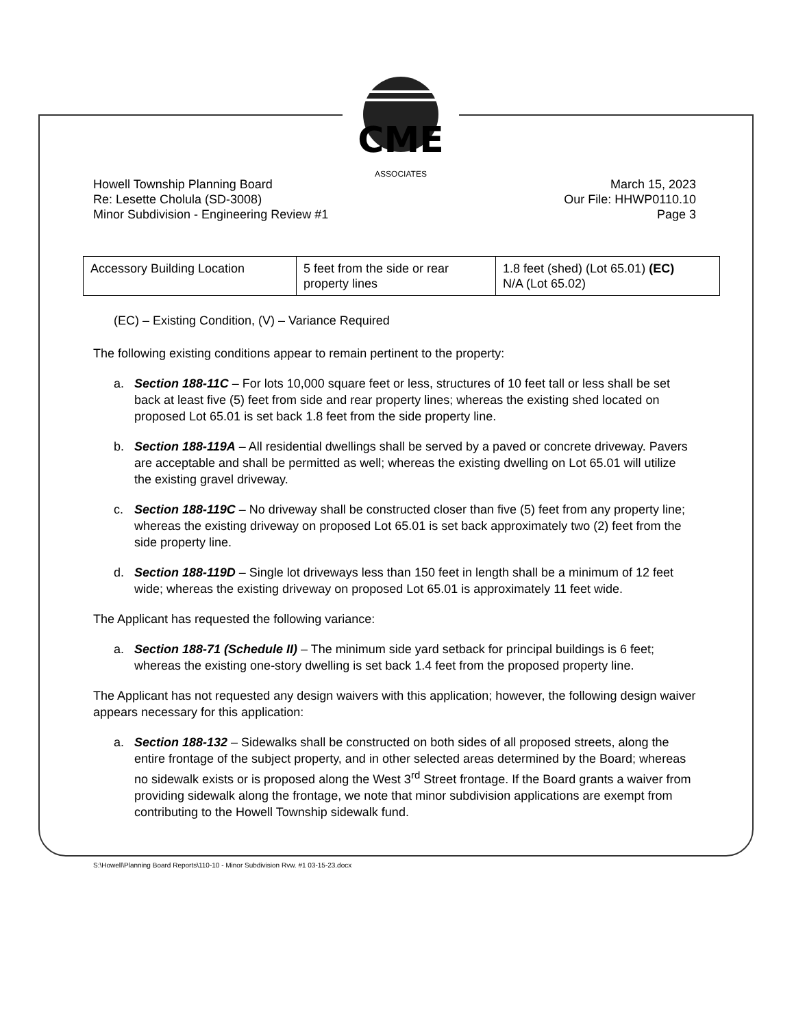CME
ASSOCIATES
Howell Township Planning Board
Re: Lesette Cholula (SD-3008)
Minor Subdivision - Engineering Review #1
March 15, 2023
Our File: HHWP0110.10
Page 3
| Accessory Building Location | 5 feet from the side or rear property lines | 1.8 feet (shed) (Lot 65.01) (EC) N/A (Lot 65.02) |
(EC) – Existing Condition, (V) – Variance Required
The following existing conditions appear to remain pertinent to the property:
a. Section 188-11C – For lots 10,000 square feet or less, structures of 10 feet tall or less shall be set back at least five (5) feet from side and rear property lines; whereas the existing shed located on proposed Lot 65.01 is set back 1.8 feet from the side property line.
b. Section 188-119A – All residential dwellings shall be served by a paved or concrete driveway. Pavers are acceptable and shall be permitted as well; whereas the existing dwelling on Lot 65.01 will utilize the existing gravel driveway.
c. Section 188-119C – No driveway shall be constructed closer than five (5) feet from any property line; whereas the existing driveway on proposed Lot 65.01 is set back approximately two (2) feet from the side property line.
d. Section 188-119D – Single lot driveways less than 150 feet in length shall be a minimum of 12 feet wide; whereas the existing driveway on proposed Lot 65.01 is approximately 11 feet wide.
The Applicant has requested the following variance:
a. Section 188-71 (Schedule II) – The minimum side yard setback for principal buildings is 6 feet; whereas the existing one-story dwelling is set back 1.4 feet from the proposed property line.
The Applicant has not requested any design waivers with this application; however, the following design waiver appears necessary for this application:
a. Section 188-132 – Sidewalks shall be constructed on both sides of all proposed streets, along the entire frontage of the subject property, and in other selected areas determined by the Board; whereas no sidewalk exists or is proposed along the West 3<sup>rd</sup> Street frontage. If the Board grants a waiver from providing sidewalk along the frontage, we note that minor subdivision applications are exempt from contributing to the Howell Township sidewalk fund.
S:\Howell\Planning Board Reports\110-10 - Minor Subdivision Rvw. #1 03-15-23.docx